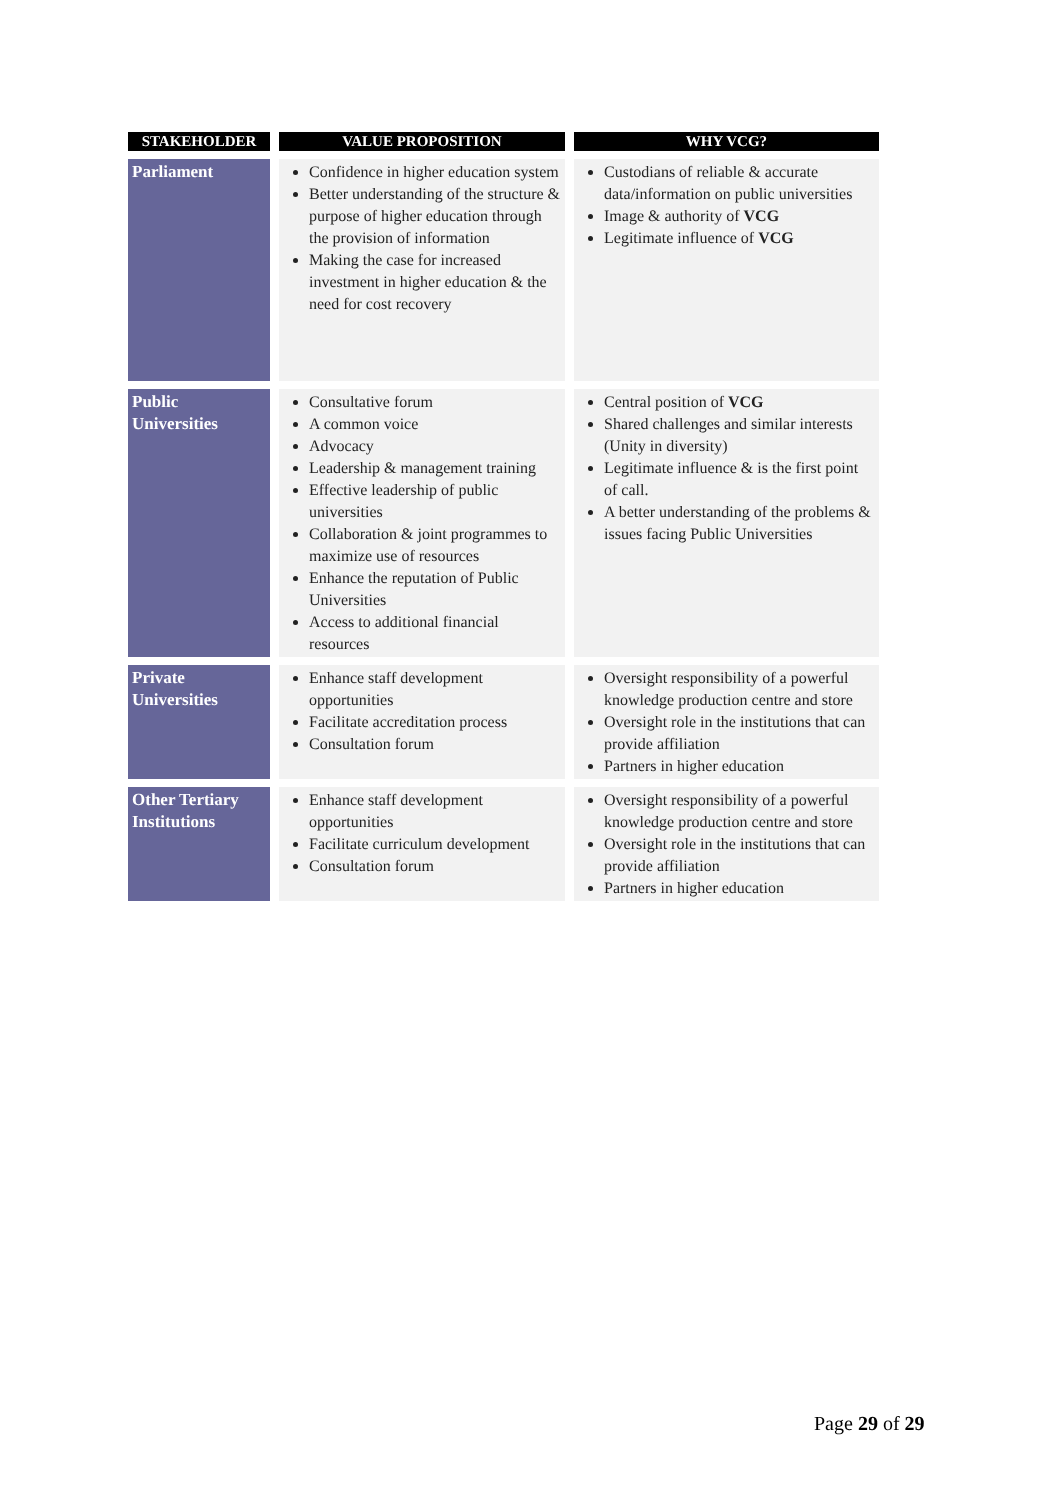| STAKEHOLDER | VALUE PROPOSITION | WHY VCG? |
| --- | --- | --- |
| Parliament | Confidence in higher education system Better understanding of the structure & purpose of higher education through the provision of information Making the case for increased investment in higher education & the need for cost recovery | Custodians of reliable & accurate data/information on public universities Image & authority of VCG Legitimate influence of VCG |
| Public Universities | Consultative forum A common voice Advocacy Leadership & management training Effective leadership of public universities Collaboration & joint programmes to maximize use of resources Enhance the reputation of Public Universities Access to additional financial resources | Central position of VCG Shared challenges and similar interests (Unity in diversity) Legitimate influence & is the first point of call. A better understanding of the problems & issues facing Public Universities |
| Private Universities | Enhance staff development opportunities Facilitate accreditation process Consultation forum | Oversight responsibility of a powerful knowledge production centre and store Oversight role in the institutions that can provide affiliation Partners in higher education |
| Other Tertiary Institutions | Enhance staff development opportunities Facilitate curriculum development Consultation forum | Oversight responsibility of a powerful knowledge production centre and store Oversight role in the institutions that can provide affiliation Partners in higher education |
Page 29 of 29